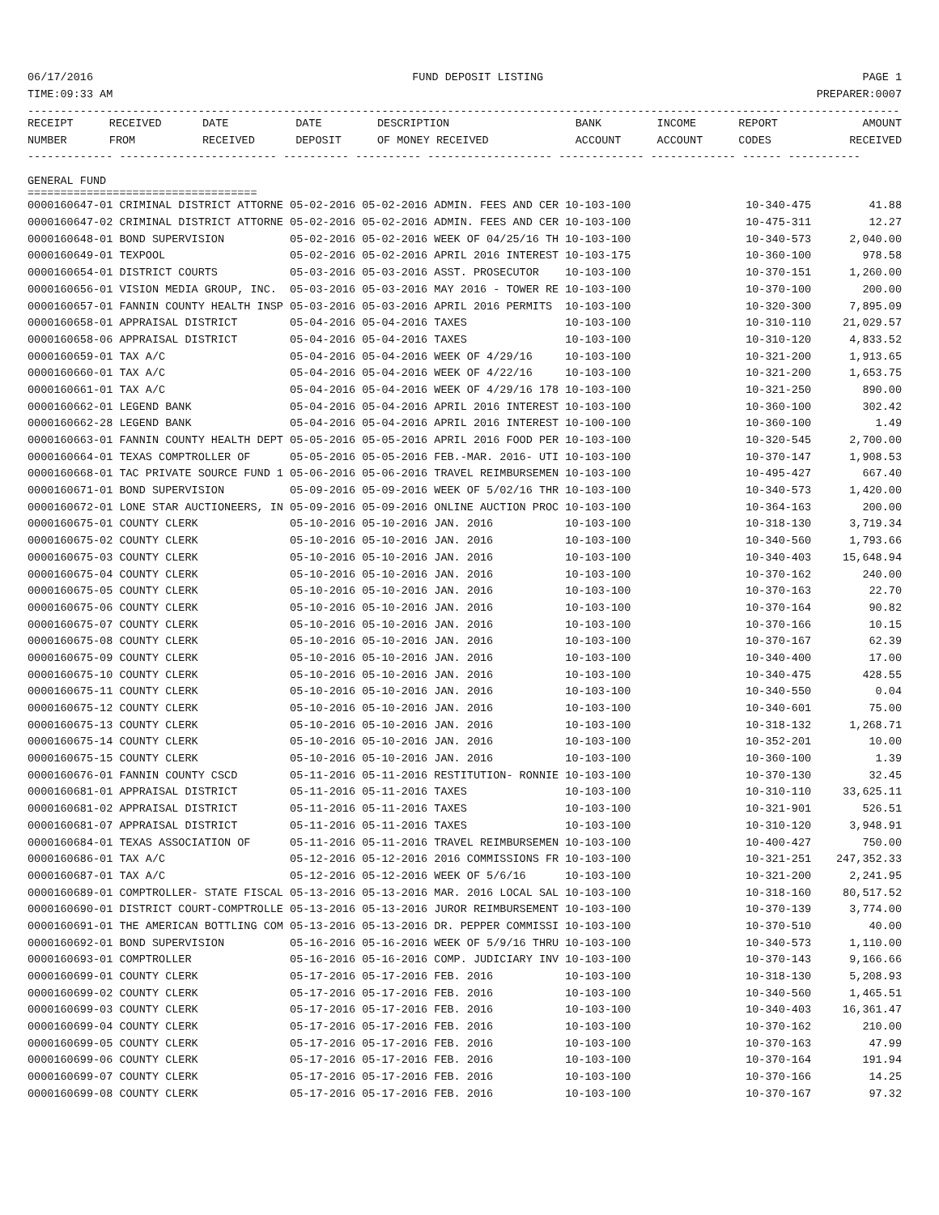06/17/2016 FUND DEPOSIT LISTING PAGE 1
TIME:09:33 AM PREPARER:0007
-------------------------------------------------------------------------------------------------------------------------------------
| RECEIPT | RECEIVED | DATE | DATE | DESCRIPTION | BANK | INCOME | REPORT | AMOUNT |
| --- | --- | --- | --- | --- | --- | --- | --- | --- |
| NUMBER | FROM | RECEIVED | DEPOSIT | OF MONEY RECEIVED | ACCOUNT | ACCOUNT | CODES | RECEIVED |
------------- ------------------------ ---------- ---------- ------------------- ------------- ------------- ------ -----------
GENERAL FUND
===================================
| 0000160647-01 CRIMINAL DISTRICT ATTORNE 05-02-2016 05-02-2016 ADMIN. FEES AND CER 10-103-100 | 10-340-475 | 41.88 |
| 0000160647-02 CRIMINAL DISTRICT ATTORNE 05-02-2016 05-02-2016 ADMIN. FEES AND CER 10-103-100 | 10-475-311 | 12.27 |
| 0000160648-01 BOND SUPERVISION 05-02-2016 05-02-2016 WEEK OF 04/25/16 TH 10-103-100 | 10-340-573 | 2,040.00 |
| 0000160649-01 TEXPOOL 05-02-2016 05-02-2016 APRIL 2016 INTEREST 10-103-175 | 10-360-100 | 978.58 |
| 0000160654-01 DISTRICT COURTS 05-03-2016 05-03-2016 ASST. PROSECUTOR 10-103-100 | 10-370-151 | 1,260.00 |
| 0000160656-01 VISION MEDIA GROUP, INC. 05-03-2016 05-03-2016 MAY 2016 - TOWER RE 10-103-100 | 10-370-100 | 200.00 |
| 0000160657-01 FANNIN COUNTY HEALTH INSP 05-03-2016 05-03-2016 APRIL 2016 PERMITS 10-103-100 | 10-320-300 | 7,895.09 |
| 0000160658-01 APPRAISAL DISTRICT 05-04-2016 05-04-2016 TAXES 10-103-100 | 10-310-110 | 21,029.57 |
| 0000160658-06 APPRAISAL DISTRICT 05-04-2016 05-04-2016 TAXES 10-103-100 | 10-310-120 | 4,833.52 |
| 0000160659-01 TAX A/C 05-04-2016 05-04-2016 WEEK OF 4/29/16 10-103-100 | 10-321-200 | 1,913.65 |
| 0000160660-01 TAX A/C 05-04-2016 05-04-2016 WEEK OF 4/22/16 10-103-100 | 10-321-200 | 1,653.75 |
| 0000160661-01 TAX A/C 05-04-2016 05-04-2016 WEEK OF 4/29/16 178 10-103-100 | 10-321-250 | 890.00 |
| 0000160662-01 LEGEND BANK 05-04-2016 05-04-2016 APRIL 2016 INTEREST 10-103-100 | 10-360-100 | 302.42 |
| 0000160662-28 LEGEND BANK 05-04-2016 05-04-2016 APRIL 2016 INTEREST 10-100-100 | 10-360-100 | 1.49 |
| 0000160663-01 FANNIN COUNTY HEALTH DEPT 05-05-2016 05-05-2016 APRIL 2016 FOOD PER 10-103-100 | 10-320-545 | 2,700.00 |
| 0000160664-01 TEXAS COMPTROLLER OF 05-05-2016 05-05-2016 FEB.-MAR. 2016- UTI 10-103-100 | 10-370-147 | 1,908.53 |
| 0000160668-01 TAC PRIVATE SOURCE FUND 1 05-06-2016 05-06-2016 TRAVEL REIMBURSEMEN 10-103-100 | 10-495-427 | 667.40 |
| 0000160671-01 BOND SUPERVISION 05-09-2016 05-09-2016 WEEK OF 5/02/16 THR 10-103-100 | 10-340-573 | 1,420.00 |
| 0000160672-01 LONE STAR AUCTIONEERS, IN 05-09-2016 05-09-2016 ONLINE AUCTION PROC 10-103-100 | 10-364-163 | 200.00 |
| 0000160675-01 COUNTY CLERK 05-10-2016 05-10-2016 JAN. 2016 10-103-100 | 10-318-130 | 3,719.34 |
| 0000160675-02 COUNTY CLERK 05-10-2016 05-10-2016 JAN. 2016 10-103-100 | 10-340-560 | 1,793.66 |
| 0000160675-03 COUNTY CLERK 05-10-2016 05-10-2016 JAN. 2016 10-103-100 | 10-340-403 | 15,648.94 |
| 0000160675-04 COUNTY CLERK 05-10-2016 05-10-2016 JAN. 2016 10-103-100 | 10-370-162 | 240.00 |
| 0000160675-05 COUNTY CLERK 05-10-2016 05-10-2016 JAN. 2016 10-103-100 | 10-370-163 | 22.70 |
| 0000160675-06 COUNTY CLERK 05-10-2016 05-10-2016 JAN. 2016 10-103-100 | 10-370-164 | 90.82 |
| 0000160675-07 COUNTY CLERK 05-10-2016 05-10-2016 JAN. 2016 10-103-100 | 10-370-166 | 10.15 |
| 0000160675-08 COUNTY CLERK 05-10-2016 05-10-2016 JAN. 2016 10-103-100 | 10-370-167 | 62.39 |
| 0000160675-09 COUNTY CLERK 05-10-2016 05-10-2016 JAN. 2016 10-103-100 | 10-340-400 | 17.00 |
| 0000160675-10 COUNTY CLERK 05-10-2016 05-10-2016 JAN. 2016 10-103-100 | 10-340-475 | 428.55 |
| 0000160675-11 COUNTY CLERK 05-10-2016 05-10-2016 JAN. 2016 10-103-100 | 10-340-550 | 0.04 |
| 0000160675-12 COUNTY CLERK 05-10-2016 05-10-2016 JAN. 2016 10-103-100 | 10-340-601 | 75.00 |
| 0000160675-13 COUNTY CLERK 05-10-2016 05-10-2016 JAN. 2016 10-103-100 | 10-318-132 | 1,268.71 |
| 0000160675-14 COUNTY CLERK 05-10-2016 05-10-2016 JAN. 2016 10-103-100 | 10-352-201 | 10.00 |
| 0000160675-15 COUNTY CLERK 05-10-2016 05-10-2016 JAN. 2016 10-103-100 | 10-360-100 | 1.39 |
| 0000160676-01 FANNIN COUNTY CSCD 05-11-2016 05-11-2016 RESTITUTION- RONNIE 10-103-100 | 10-370-130 | 32.45 |
| 0000160681-01 APPRAISAL DISTRICT 05-11-2016 05-11-2016 TAXES 10-103-100 | 10-310-110 | 33,625.11 |
| 0000160681-02 APPRAISAL DISTRICT 05-11-2016 05-11-2016 TAXES 10-103-100 | 10-321-901 | 526.51 |
| 0000160681-07 APPRAISAL DISTRICT 05-11-2016 05-11-2016 TAXES 10-103-100 | 10-310-120 | 3,948.91 |
| 0000160684-01 TEXAS ASSOCIATION OF 05-11-2016 05-11-2016 TRAVEL REIMBURSEMEN 10-103-100 | 10-400-427 | 750.00 |
| 0000160686-01 TAX A/C 05-12-2016 05-12-2016 2016 COMMISSIONS FR 10-103-100 | 10-321-251 | 247,352.33 |
| 0000160687-01 TAX A/C 05-12-2016 05-12-2016 WEEK OF 5/6/16 10-103-100 | 10-321-200 | 2,241.95 |
| 0000160689-01 COMPTROLLER- STATE FISCAL 05-13-2016 05-13-2016 MAR. 2016 LOCAL SAL 10-103-100 | 10-318-160 | 80,517.52 |
| 0000160690-01 DISTRICT COURT-COMPTROLLE 05-13-2016 05-13-2016 JUROR REIMBURSEMENT 10-103-100 | 10-370-139 | 3,774.00 |
| 0000160691-01 THE AMERICAN BOTTLING COM 05-13-2016 05-13-2016 DR. PEPPER COMMISSI 10-103-100 | 10-370-510 | 40.00 |
| 0000160692-01 BOND SUPERVISION 05-16-2016 05-16-2016 WEEK OF 5/9/16 THRU 10-103-100 | 10-340-573 | 1,110.00 |
| 0000160693-01 COMPTROLLER 05-16-2016 05-16-2016 COMP. JUDICIARY INV 10-103-100 | 10-370-143 | 9,166.66 |
| 0000160699-01 COUNTY CLERK 05-17-2016 05-17-2016 FEB. 2016 10-103-100 | 10-318-130 | 5,208.93 |
| 0000160699-02 COUNTY CLERK 05-17-2016 05-17-2016 FEB. 2016 10-103-100 | 10-340-560 | 1,465.51 |
| 0000160699-03 COUNTY CLERK 05-17-2016 05-17-2016 FEB. 2016 10-103-100 | 10-340-403 | 16,361.47 |
| 0000160699-04 COUNTY CLERK 05-17-2016 05-17-2016 FEB. 2016 10-103-100 | 10-370-162 | 210.00 |
| 0000160699-05 COUNTY CLERK 05-17-2016 05-17-2016 FEB. 2016 10-103-100 | 10-370-163 | 47.99 |
| 0000160699-06 COUNTY CLERK 05-17-2016 05-17-2016 FEB. 2016 10-103-100 | 10-370-164 | 191.94 |
| 0000160699-07 COUNTY CLERK 05-17-2016 05-17-2016 FEB. 2016 10-103-100 | 10-370-166 | 14.25 |
| 0000160699-08 COUNTY CLERK 05-17-2016 05-17-2016 FEB. 2016 10-103-100 | 10-370-167 | 97.32 |